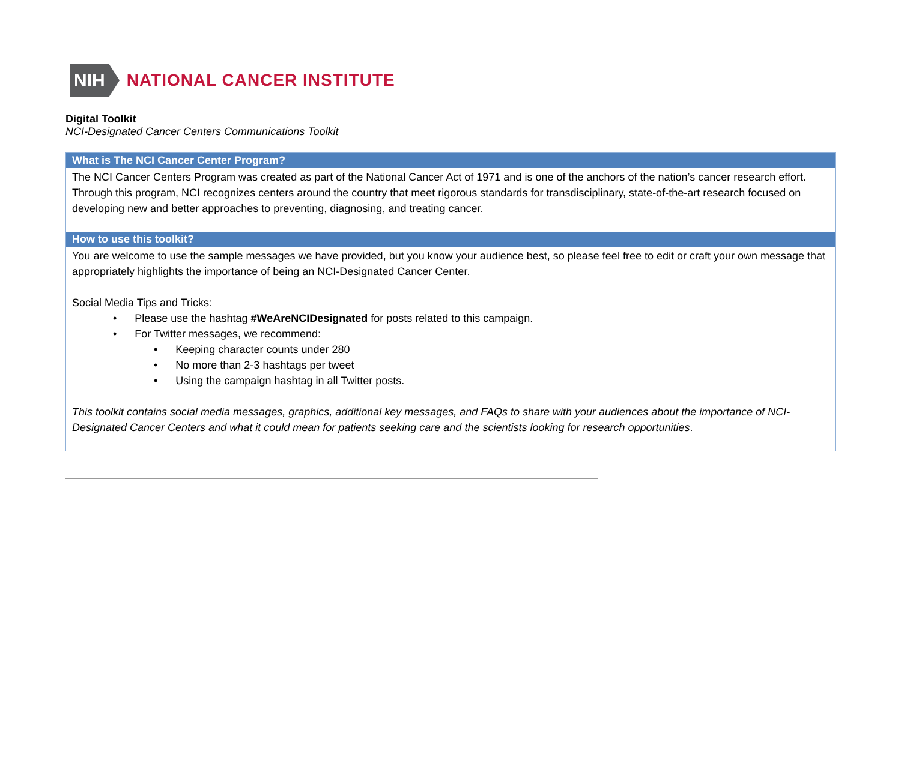NIH
NATIONAL CANCER INSTITUTE
Digital Toolkit
NCI-Designated Cancer Centers Communications Toolkit
What is The NCI Cancer Center Program?
The NCI Cancer Centers Program was created as part of the National Cancer Act of 1971 and is one of the anchors of the nation’s cancer research effort. Through this program, NCI recognizes centers around the country that meet rigorous standards for transdisciplinary, state-of-the-art research focused on developing new and better approaches to preventing, diagnosing, and treating cancer.
How to use this toolkit?
You are welcome to use the sample messages we have provided, but you know your audience best, so please feel free to edit or craft your own message that appropriately highlights the importance of being an NCI-Designated Cancer Center.
Social Media Tips and Tricks:
• Please use the hashtag #WeAreNCIDesignated for posts related to this campaign.
• For Twitter messages, we recommend:
• Keeping character counts under 280
• No more than 2-3 hashtags per tweet
• Using the campaign hashtag in all Twitter posts.
This toolkit contains social media messages, graphics, additional key messages, and FAQs to share with your audiences about the importance of NCI-Designated Cancer Centers and what it could mean for patients seeking care and the scientists looking for research opportunities.